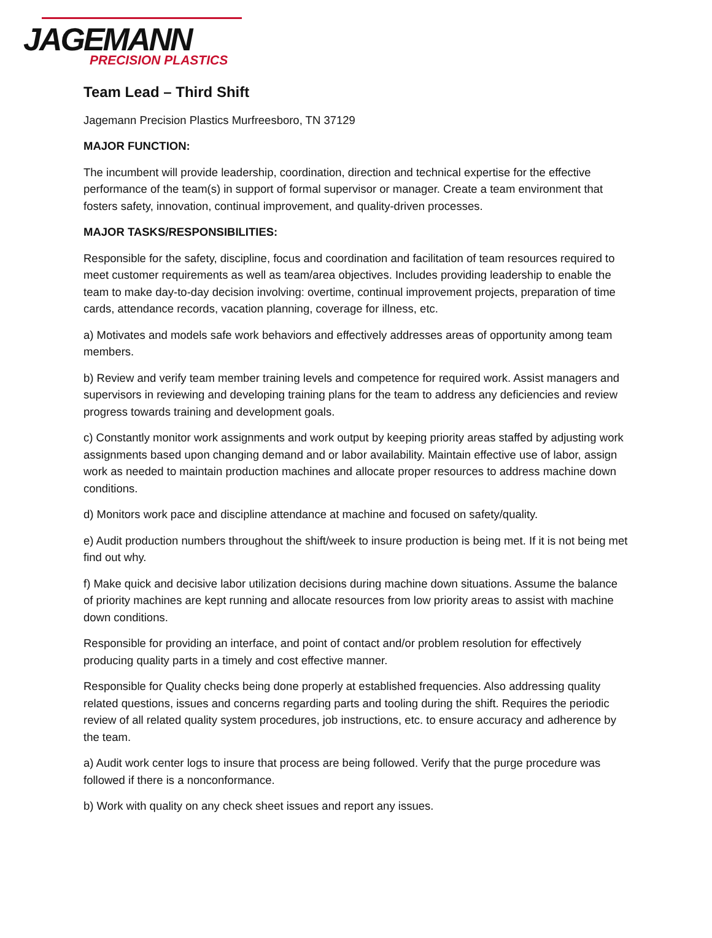JAGEMANN
PRECISION PLASTICS
Team Lead – Third Shift
Jagemann Precision Plastics Murfreesboro, TN 37129
MAJOR FUNCTION:
The incumbent will provide leadership, coordination, direction and technical expertise for the effective performance of the team(s) in support of formal supervisor or manager. Create a team environment that fosters safety, innovation, continual improvement, and quality-driven processes.
MAJOR TASKS/RESPONSIBILITIES:
Responsible for the safety, discipline, focus and coordination and facilitation of team resources required to meet customer requirements as well as team/area objectives. Includes providing leadership to enable the team to make day-to-day decision involving: overtime, continual improvement projects, preparation of time cards, attendance records, vacation planning, coverage for illness, etc.
a) Motivates and models safe work behaviors and effectively addresses areas of opportunity among team members.
b) Review and verify team member training levels and competence for required work. Assist managers and supervisors in reviewing and developing training plans for the team to address any deficiencies and review progress towards training and development goals.
c) Constantly monitor work assignments and work output by keeping priority areas staffed by adjusting work assignments based upon changing demand and or labor availability. Maintain effective use of labor, assign work as needed to maintain production machines and allocate proper resources to address machine down conditions.
d) Monitors work pace and discipline attendance at machine and focused on safety/quality.
e) Audit production numbers throughout the shift/week to insure production is being met. If it is not being met find out why.
f) Make quick and decisive labor utilization decisions during machine down situations. Assume the balance of priority machines are kept running and allocate resources from low priority areas to assist with machine down conditions.
Responsible for providing an interface, and point of contact and/or problem resolution for effectively producing quality parts in a timely and cost effective manner.
Responsible for Quality checks being done properly at established frequencies. Also addressing quality related questions, issues and concerns regarding parts and tooling during the shift. Requires the periodic review of all related quality system procedures, job instructions, etc. to ensure accuracy and adherence by the team.
a) Audit work center logs to insure that process are being followed. Verify that the purge procedure was followed if there is a nonconformance.
b) Work with quality on any check sheet issues and report any issues.